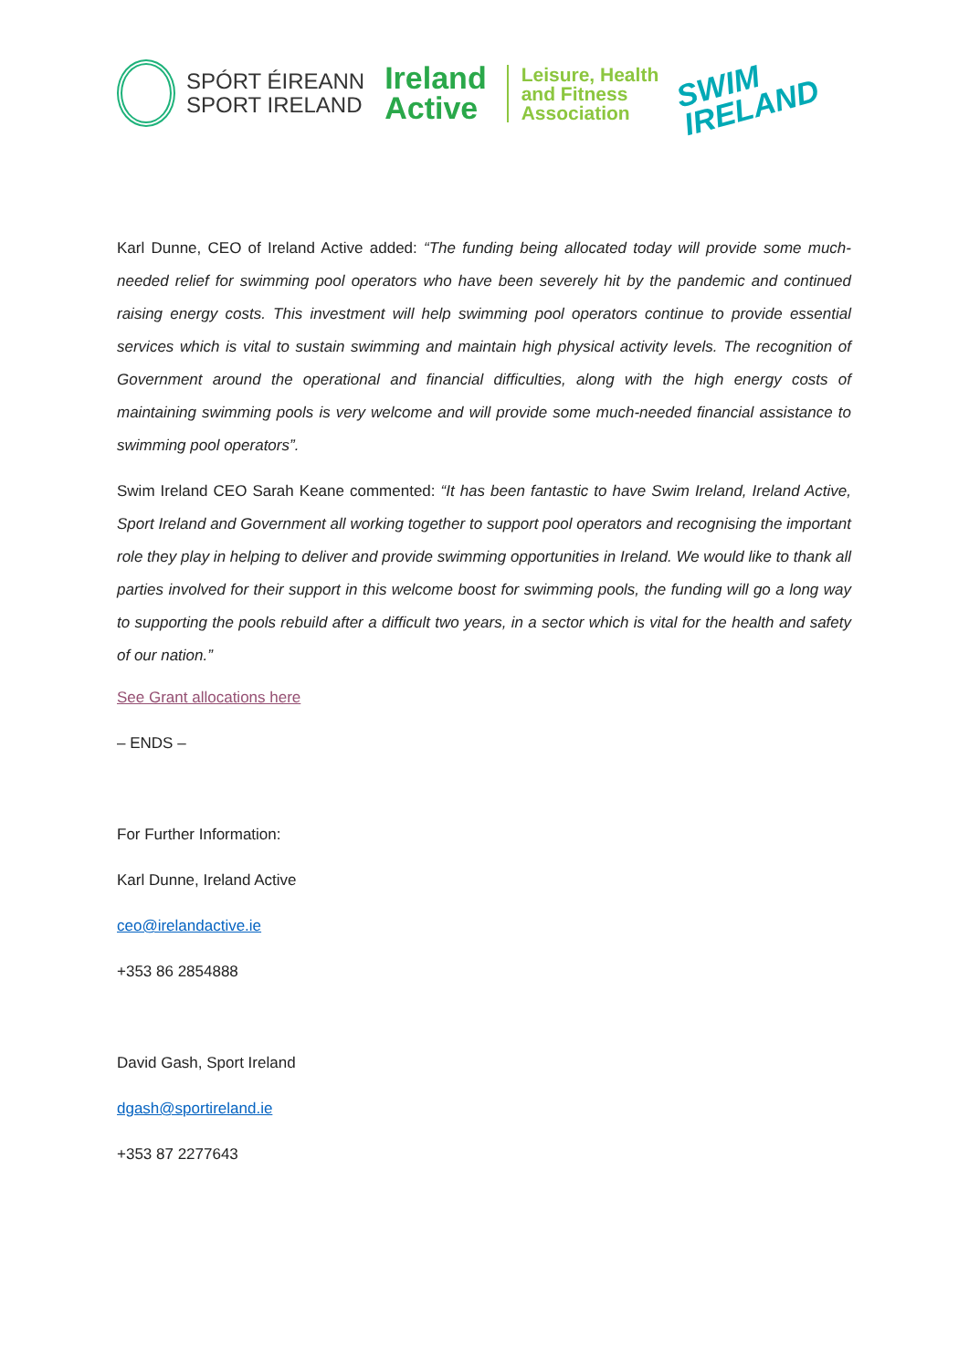SPÓRT ÉIREANN
SPORT IRELAND
Ireland
Active
Leisure, Health
and Fitness
Association
SWIM
IRELAND
Karl Dunne, CEO of Ireland Active added: “The funding being allocated today will provide some much-needed relief for swimming pool operators who have been severely hit by the pandemic and continued raising energy costs. This investment will help swimming pool operators continue to provide essential services which is vital to sustain swimming and maintain high physical activity levels. The recognition of Government around the operational and financial difficulties, along with the high energy costs of maintaining swimming pools is very welcome and will provide some much-needed financial assistance to swimming pool operators”.
Swim Ireland CEO Sarah Keane commented: “It has been fantastic to have Swim Ireland, Ireland Active, Sport Ireland and Government all working together to support pool operators and recognising the important role they play in helping to deliver and provide swimming opportunities in Ireland. We would like to thank all parties involved for their support in this welcome boost for swimming pools, the funding will go a long way to supporting the pools rebuild after a difficult two years, in a sector which is vital for the health and safety of our nation.”
See Grant allocations here
– ENDS –
For Further Information:
Karl Dunne, Ireland Active
ceo@irelandactive.ie
+353 86 2854888
David Gash, Sport Ireland
dgash@sportireland.ie
+353 87 2277643